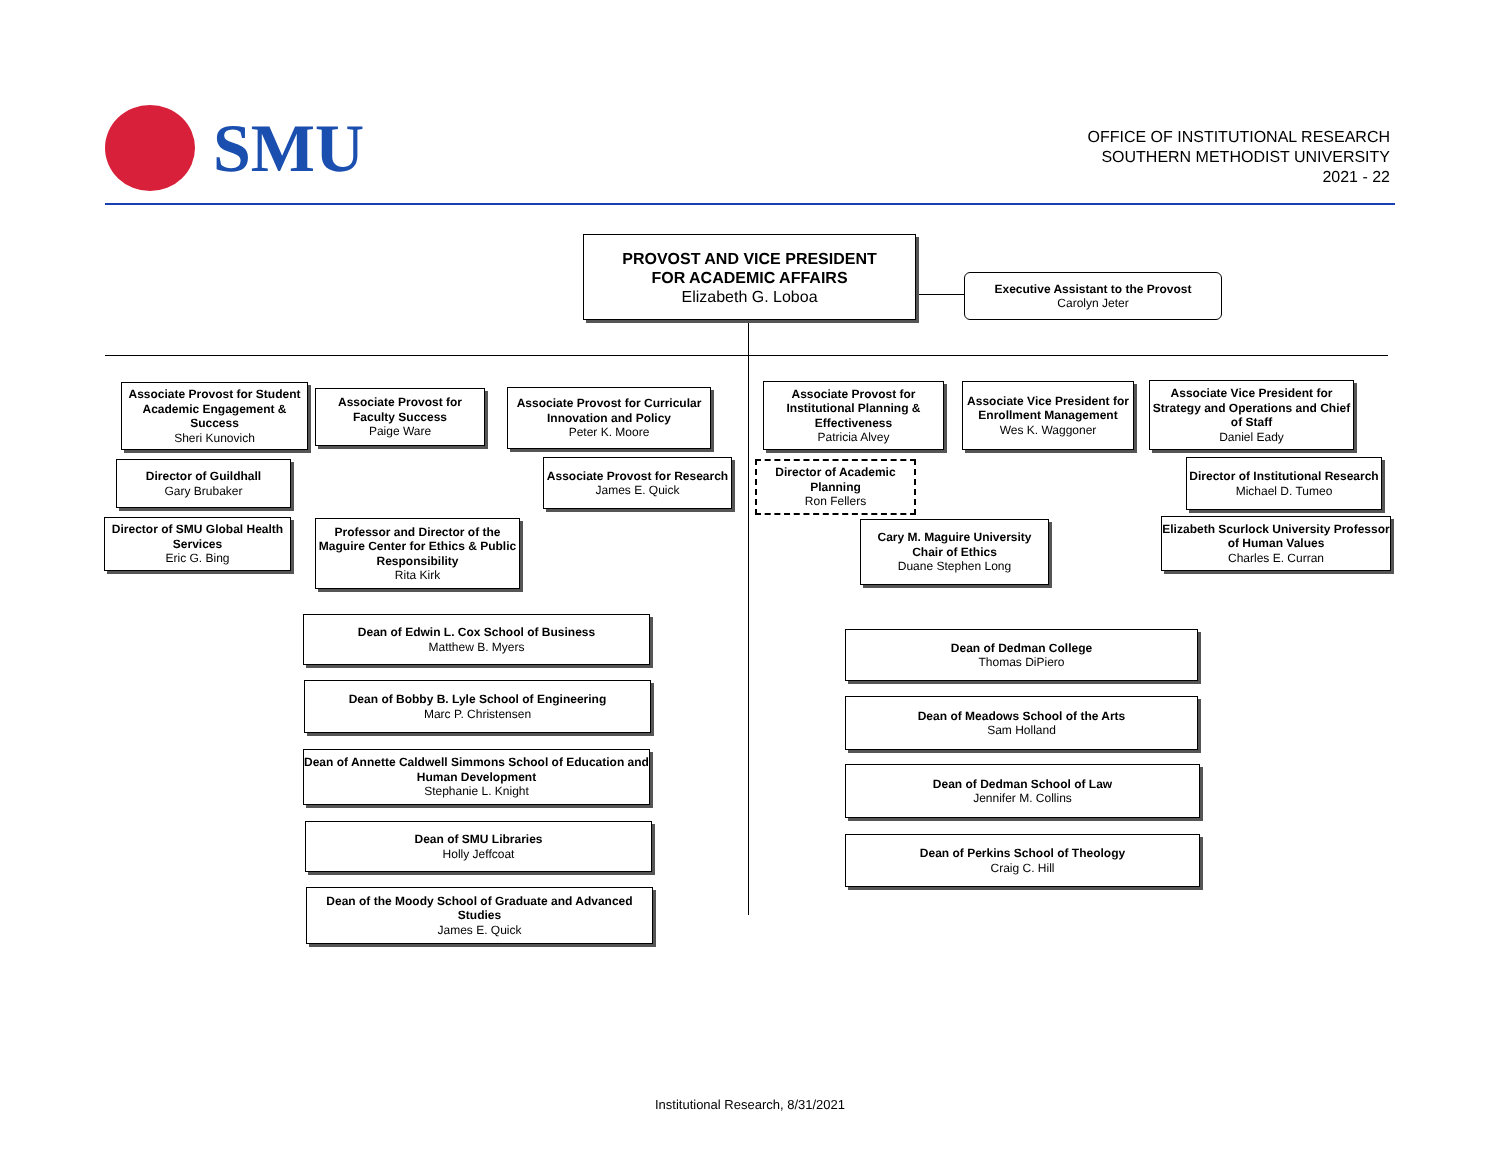SMU
OFFICE OF INSTITUTIONAL RESEARCH
SOUTHERN METHODIST UNIVERSITY
2021 - 22
PROVOST AND VICE PRESIDENT
FOR ACADEMIC AFFAIRS
Elizabeth G. Loboa
Executive Assistant to the Provost
Carolyn Jeter
Associate Provost for Student Academic Engagement & Success
Sheri Kunovich
Associate Provost for Faculty Success
Paige Ware
Associate Provost for Curricular Innovation and Policy
Peter K. Moore
Associate Provost for Institutional Planning & Effectiveness
Patricia Alvey
Associate Vice President for Enrollment Management
Wes K. Waggoner
Associate Vice President for Strategy and Operations and Chief of Staff
Daniel Eady
Director of Guildhall
Gary Brubaker
Associate Provost for Research
James E. Quick
Director of Academic Planning
Ron Fellers
Director of Institutional Research
Michael D. Tumeo
Director of SMU Global Health Services
Eric G. Bing
Professor and Director of the Maguire Center for Ethics & Public Responsibility
Rita Kirk
Cary M. Maguire University Chair of Ethics
Duane Stephen Long
Elizabeth Scurlock University Professor of Human Values
Charles E. Curran
Dean of Edwin L. Cox School of Business
Matthew B. Myers
Dean of Dedman College
Thomas DiPiero
Dean of Bobby B. Lyle School of Engineering
Marc P. Christensen
Dean of Meadows School of the Arts
Sam Holland
Dean of Annette Caldwell Simmons School of Education and Human Development
Stephanie L. Knight
Dean of Dedman School of Law
Jennifer M. Collins
Dean of SMU Libraries
Holly Jeffcoat
Dean of Perkins School of Theology
Craig C. Hill
Dean of the Moody School of Graduate and Advanced Studies
James E. Quick
Institutional Research, 8/31/2021